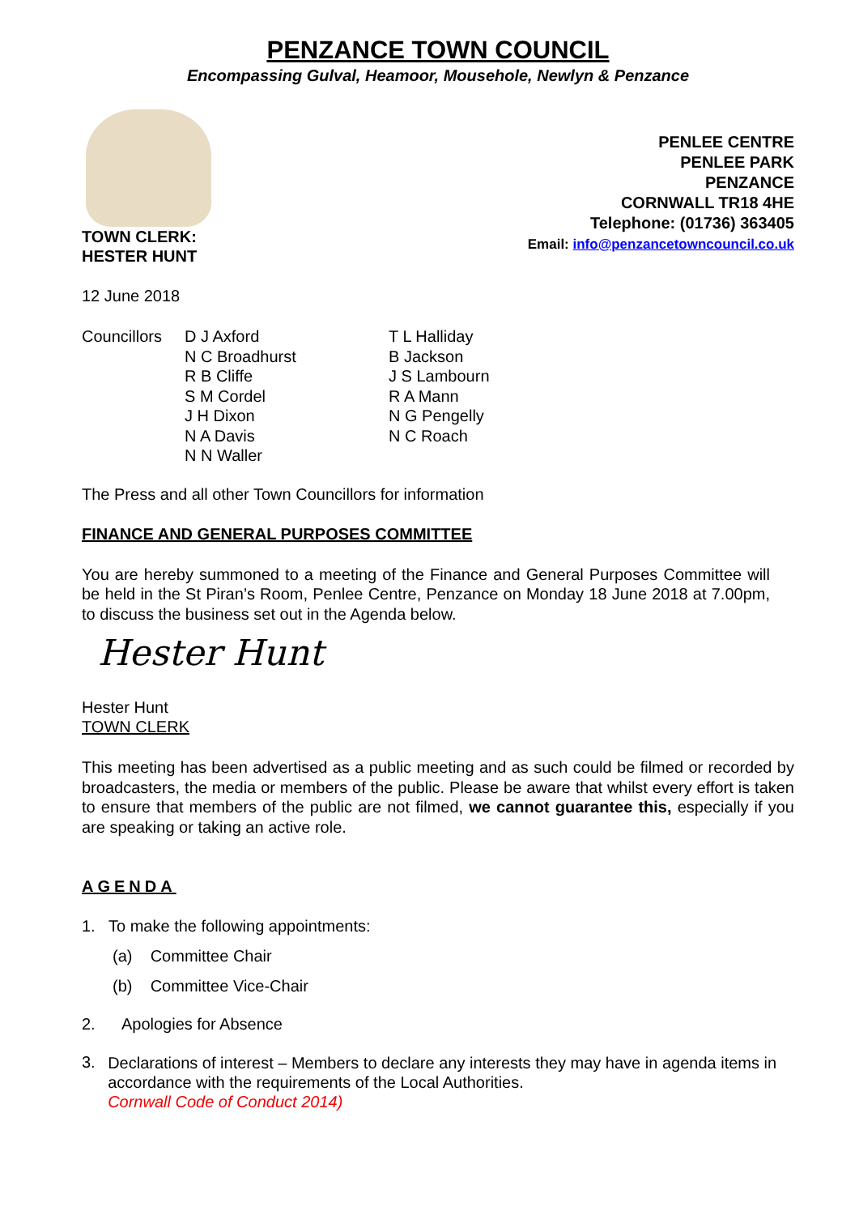PENZANCE TOWN COUNCIL
Encompassing Gulval, Heamoor, Mousehole, Newlyn & Penzance
TOWN CLERK:
HESTER HUNT
PENLEE CENTRE
PENLEE PARK
PENZANCE
CORNWALL TR18 4HE
Telephone: (01736) 363405
Email: info@penzancetowncouncil.co.uk
12 June 2018
Councillors
D J Axford
N C Broadhurst
R B Cliffe
S M Cordel
J H Dixon
N A Davis
N N Waller
T L Halliday
B Jackson
J S Lambourn
R A Mann
N G Pengelly
N C Roach
The Press and all other Town Councillors for information
FINANCE AND GENERAL PURPOSES COMMITTEE
You are hereby summoned to a meeting of the Finance and General Purposes Committee will be held in the St Piran’s Room, Penlee Centre, Penzance on Monday 18 June 2018 at 7.00pm, to discuss the business set out in the Agenda below.
Hester Hunt
Hester Hunt
TOWN CLERK
This meeting has been advertised as a public meeting and as such could be filmed or recorded by broadcasters, the media or members of the public. Please be aware that whilst every effort is taken to ensure that members of the public are not filmed, we cannot guarantee this, especially if you are speaking or taking an active role.
AGENDA
1. To make the following appointments:
(a) Committee Chair
(b) Committee Vice-Chair
2. Apologies for Absence
3. Declarations of interest – Members to declare any interests they may have in agenda items in accordance with the requirements of the Local Authorities.
Cornwall Code of Conduct 2014)